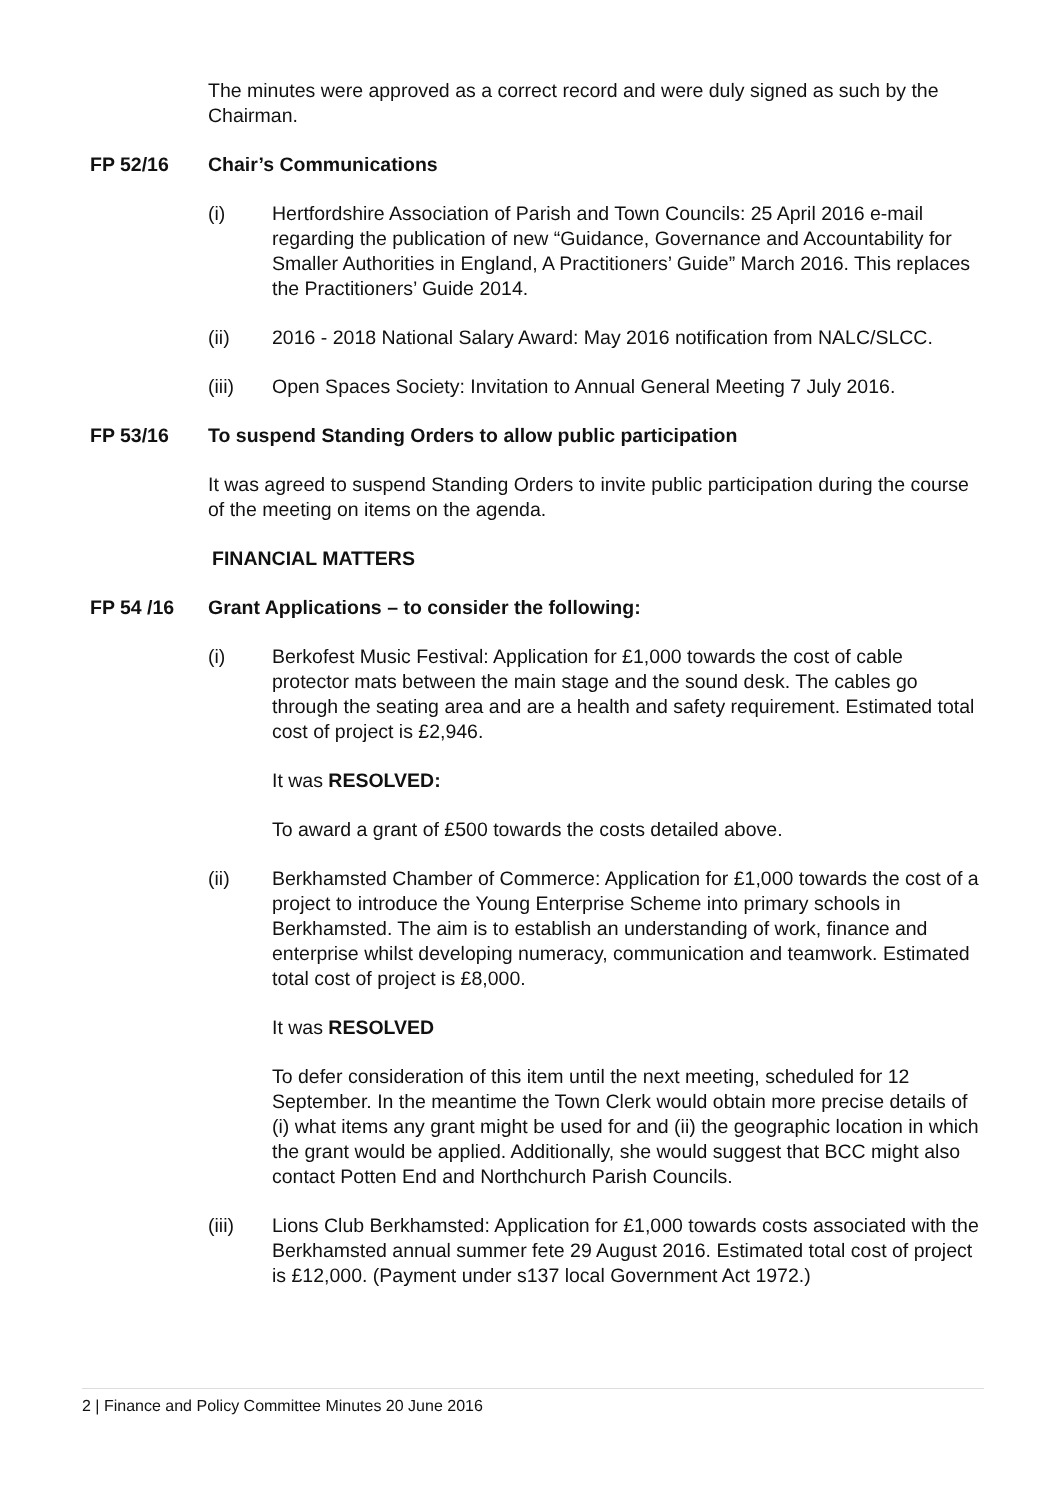The minutes were approved as a correct record and were duly signed as such by the Chairman.
FP 52/16 Chair’s Communications
(i) Hertfordshire Association of Parish and Town Councils: 25 April 2016 e-mail regarding the publication of new “Guidance, Governance and Accountability for Smaller Authorities in England, A Practitioners’ Guide” March 2016. This replaces the Practitioners’ Guide 2014.
(ii) 2016 - 2018 National Salary Award: May 2016 notification from NALC/SLCC.
(iii) Open Spaces Society: Invitation to Annual General Meeting 7 July 2016.
FP 53/16 To suspend Standing Orders to allow public participation
It was agreed to suspend Standing Orders to invite public participation during the course of the meeting on items on the agenda.
FINANCIAL MATTERS
FP 54 /16 Grant Applications – to consider the following:
(i) Berkofest Music Festival: Application for £1,000 towards the cost of cable protector mats between the main stage and the sound desk. The cables go through the seating area and are a health and safety requirement. Estimated total cost of project is £2,946.
It was RESOLVED:
To award a grant of £500 towards the costs detailed above.
(ii) Berkhamsted Chamber of Commerce: Application for £1,000 towards the cost of a project to introduce the Young Enterprise Scheme into primary schools in Berkhamsted. The aim is to establish an understanding of work, finance and enterprise whilst developing numeracy, communication and teamwork. Estimated total cost of project is £8,000.
It was RESOLVED
To defer consideration of this item until the next meeting, scheduled for 12 September. In the meantime the Town Clerk would obtain more precise details of (i) what items any grant might be used for and (ii) the geographic location in which the grant would be applied. Additionally, she would suggest that BCC might also contact Potten End and Northchurch Parish Councils.
(iii) Lions Club Berkhamsted: Application for £1,000 towards costs associated with the Berkhamsted annual summer fete 29 August 2016. Estimated total cost of project is £12,000. (Payment under s137 local Government Act 1972.)
2 | Finance and Policy Committee Minutes 20 June 2016